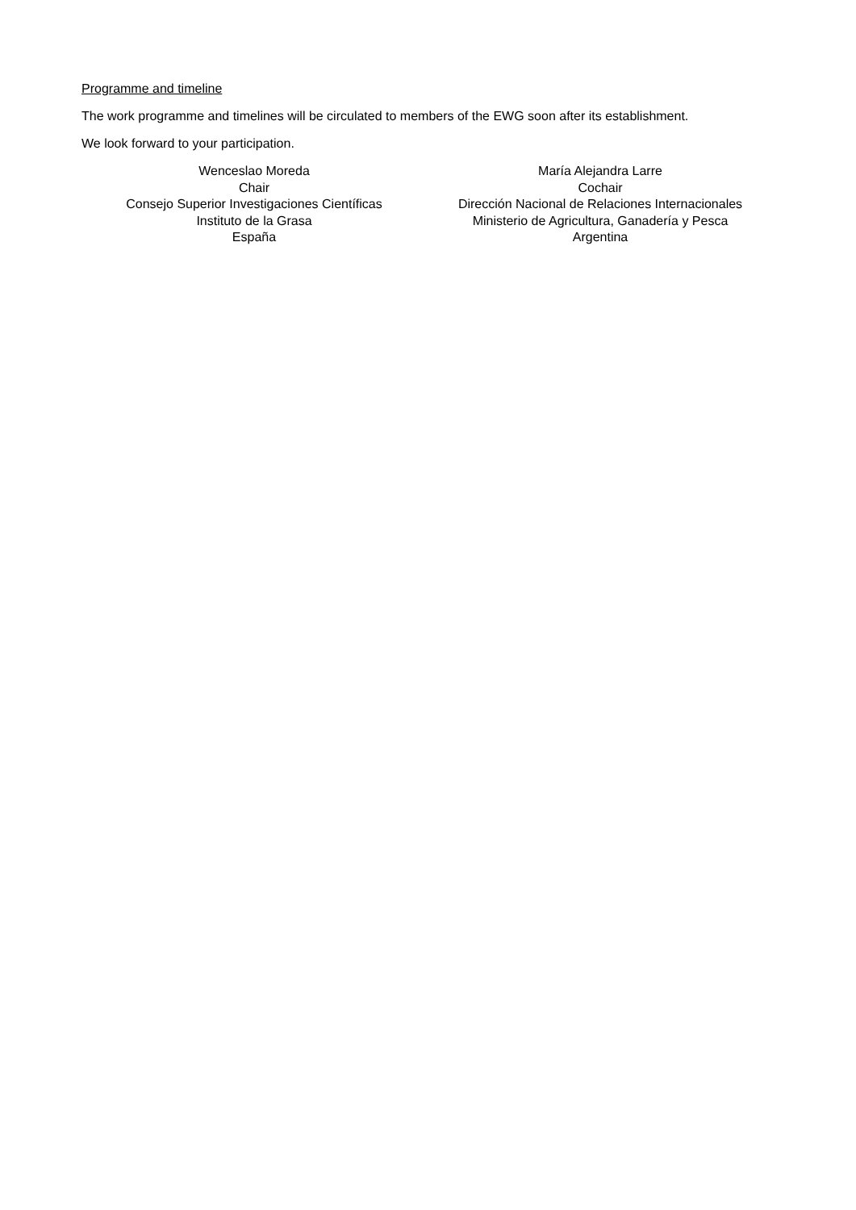Programme and timeline
The work programme and timelines will be circulated to members of the EWG soon after its establishment.
We look forward to your participation.
Wenceslao Moreda
Chair
Consejo Superior Investigaciones Científicas
Instituto de la Grasa
España
María Alejandra Larre
Cochair
Dirección Nacional de Relaciones Internacionales
Ministerio de Agricultura, Ganadería y Pesca
Argentina